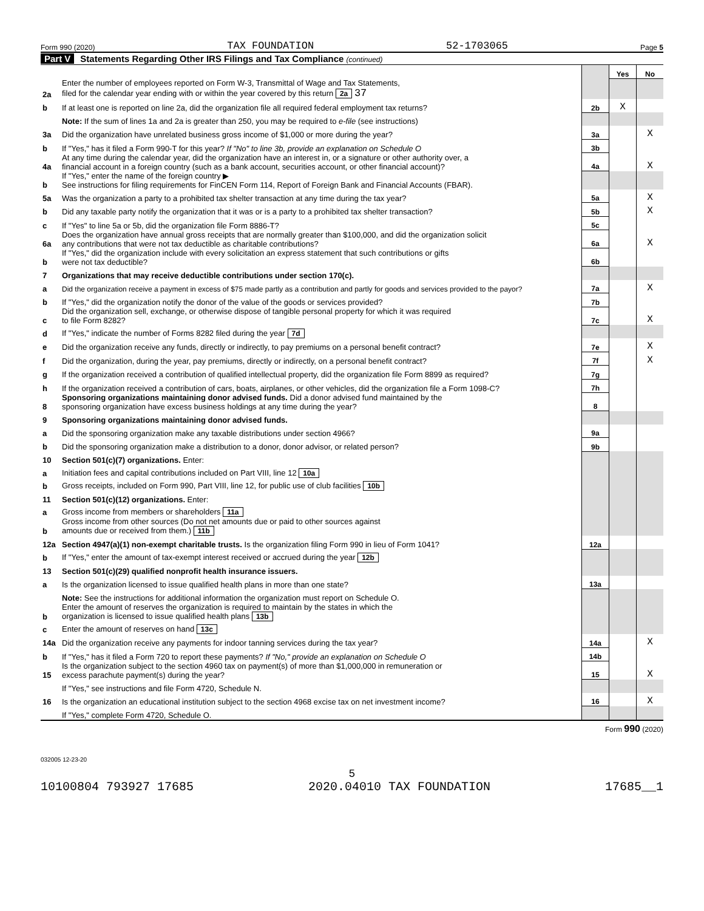Form 990 (2020) TAX FOUNDATION 52-1703065 Page 5
Part V Statements Regarding Other IRS Filings and Tax Compliance (continued)
| | | | Yes | No |
| 2a | Enter the number of employees reported on Form W-3, Transmittal of Wage and Tax Statements, filed for the calendar year ending with or within the year covered by this return 2a 37 | | | |
| b | If at least one is reported on line 2a, did the organization file all required federal employment tax returns? | 2b | X | |
| | Note: If the sum of lines 1a and 2a is greater than 250, you may be required to e-file (see instructions) | | | |
| 3a | Did the organization have unrelated business gross income of $1,000 or more during the year? | 3a | | X |
| b | If "Yes," has it filed a Form 990-T for this year? If "No" to line 3b, provide an explanation on Schedule O | 3b | | |
| 4a | At any time during the calendar year, did the organization have an interest in, or a signature or other authority over, a financial account in a foreign country (such as a bank account, securities account, or other financial account)? | 4a | | X |
| b | If "Yes," enter the name of the foreign country ▶ See instructions for filing requirements for FinCEN Form 114, Report of Foreign Bank and Financial Accounts (FBAR). | | | |
| 5a | Was the organization a party to a prohibited tax shelter transaction at any time during the tax year? | 5a | | X |
| b | Did any taxable party notify the organization that it was or is a party to a prohibited tax shelter transaction? | 5b | | X |
| c | If "Yes" to line 5a or 5b, did the organization file Form 8886-T? | 5c | | |
| 6a | Does the organization have annual gross receipts that are normally greater than $100,000, and did the organization solicit any contributions that were not tax deductible as charitable contributions? | 6a | | X |
| b | If "Yes," did the organization include with every solicitation an express statement that such contributions or gifts were not tax deductible? | 6b | | |
| 7 | Organizations that may receive deductible contributions under section 170(c). | | | |
| a | Did the organization receive a payment in excess of $75 made partly as a contribution and partly for goods and services provided to the payor? | 7a | | X |
| b | If "Yes," did the organization notify the donor of the value of the goods or services provided? | 7b | | |
| c | Did the organization sell, exchange, or otherwise dispose of tangible personal property for which it was required to file Form 8282? | 7c | | X |
| d | If "Yes," indicate the number of Forms 8282 filed during the year 7d | | | |
| e | Did the organization receive any funds, directly or indirectly, to pay premiums on a personal benefit contract? | 7e | | X |
| f | Did the organization, during the year, pay premiums, directly or indirectly, on a personal benefit contract? | 7f | | X |
| g | If the organization received a contribution of qualified intellectual property, did the organization file Form 8899 as required? | 7g | | |
| h | If the organization received a contribution of cars, boats, airplanes, or other vehicles, did the organization file a Form 1098-C? | 7h | | |
| 8 | Sponsoring organizations maintaining donor advised funds. Did a donor advised fund maintained by the sponsoring organization have excess business holdings at any time during the year? | 8 | | |
| 9 | Sponsoring organizations maintaining donor advised funds. | | | |
| a | Did the sponsoring organization make any taxable distributions under section 4966? | 9a | | |
| b | Did the sponsoring organization make a distribution to a donor, donor advisor, or related person? | 9b | | |
| 10 | Section 501(c)(7) organizations. Enter: | | | |
| a | Initiation fees and capital contributions included on Part VIII, line 12 10a | | | |
| b | Gross receipts, included on Form 990, Part VIII, line 12, for public use of club facilities 10b | | | |
| 11 | Section 501(c)(12) organizations. Enter: | | | |
| a | Gross income from members or shareholders 11a | | | |
| b | Gross income from other sources (Do not net amounts due or paid to other sources against amounts due or received from them.) 11b | | | |
| 12a | Section 4947(a)(1) non-exempt charitable trusts. Is the organization filing Form 990 in lieu of Form 1041? | 12a | | |
| b | If "Yes," enter the amount of tax-exempt interest received or accrued during the year 12b | | | |
| 13 | Section 501(c)(29) qualified nonprofit health insurance issuers. | | | |
| a | Is the organization licensed to issue qualified health plans in more than one state? | 13a | | |
| | Note: See the instructions for additional information the organization must report on Schedule O. | | | |
| b | Enter the amount of reserves the organization is required to maintain by the states in which the organization is licensed to issue qualified health plans 13b | | | |
| c | Enter the amount of reserves on hand 13c | | | |
| 14a | Did the organization receive any payments for indoor tanning services during the tax year? | 14a | | X |
| b | If "Yes," has it filed a Form 720 to report these payments? If "No," provide an explanation on Schedule O | 14b | | |
| 15 | Is the organization subject to the section 4960 tax on payment(s) of more than $1,000,000 in remuneration or excess parachute payment(s) during the year? | 15 | | X |
| | If "Yes," see instructions and file Form 4720, Schedule N. | | | |
| 16 | Is the organization an educational institution subject to the section 4968 excise tax on net investment income? | 16 | | X |
| | If "Yes," complete Form 4720, Schedule O. | | | |
Form 990 (2020)
032005 12-23-20
5
10100804 793927 17685 2020.04010 TAX FOUNDATION 17685__1